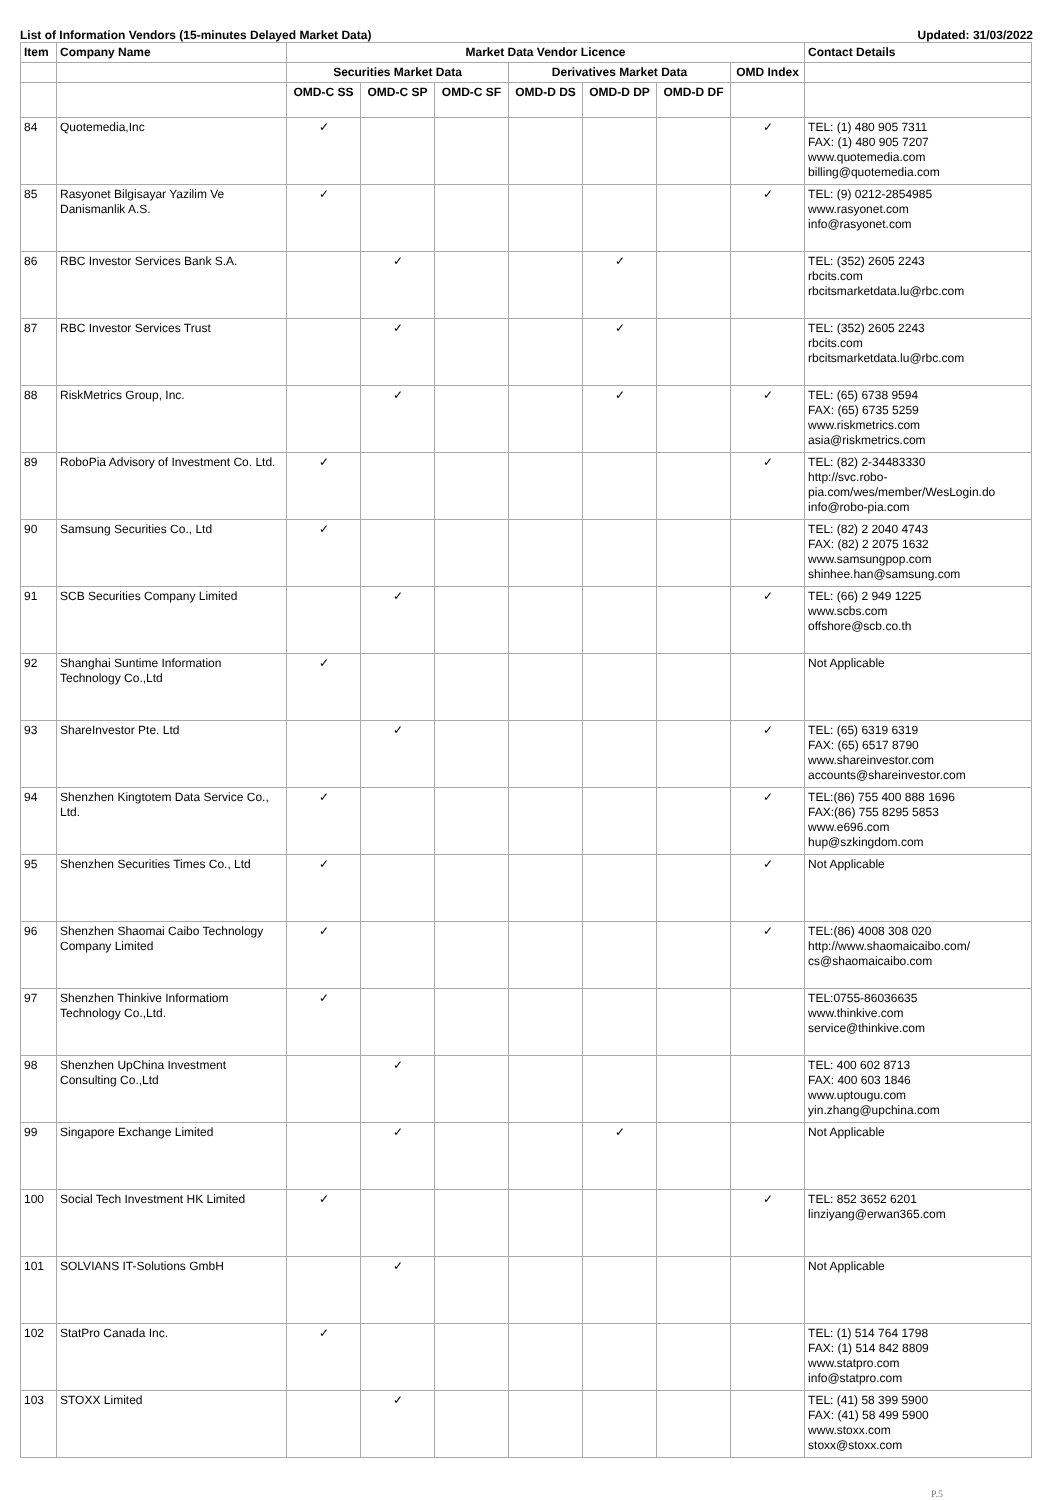List of Information Vendors (15-minutes Delayed Market Data) Updated: 31/03/2022
| Item | Company Name | Market Data Vendor Licence | | | | | | | Contact Details |
| --- | --- | --- | --- | --- | --- | --- | --- | --- | --- |
| | | Securities Market Data | | | Derivatives Market Data | | | OMD Index | |
| | | OMD-C SS | OMD-C SP | OMD-C SF | OMD-D DS | OMD-D DP | OMD-D DF | | |
| 84 | Quotemedia,Inc | ✓ | | | | | | ✓ | TEL: (1) 480 905 7311 FAX: (1) 480 905 7207 www.quotemedia.com billing@quotemedia.com |
| 85 | Rasyonet Bilgisayar Yazilim Ve Danismanlik A.S. | ✓ | | | | | | ✓ | TEL: (9) 0212-2854985 www.rasyonet.com info@rasyonet.com |
| 86 | RBC Investor Services Bank S.A. | | ✓ | | | ✓ | | | TEL: (352) 2605 2243 rbcits.com rbcitsmarketdata.lu@rbc.com |
| 87 | RBC Investor Services Trust | | ✓ | | | ✓ | | | TEL: (352) 2605 2243 rbcits.com rbcitsmarketdata.lu@rbc.com |
| 88 | RiskMetrics Group, Inc. | | ✓ | | | ✓ | | ✓ | TEL: (65) 6738 9594 FAX: (65) 6735 5259 www.riskmetrics.com asia@riskmetrics.com |
| 89 | RoboPia Advisory of Investment Co. Ltd. | ✓ | | | | | | ✓ | TEL: (82) 2-34483330 http://svc.robo-pia.com/wes/member/WesLogin.do info@robo-pia.com |
| 90 | Samsung Securities Co., Ltd | ✓ | | | | | | | TEL: (82) 2 2040 4743 FAX: (82) 2 2075 1632 www.samsungpop.com shinhee.han@samsung.com |
| 91 | SCB Securities Company Limited | | ✓ | | | | | ✓ | TEL: (66) 2 949 1225 www.scbs.com offshore@scb.co.th |
| 92 | Shanghai Suntime Information Technology Co.,Ltd | ✓ | | | | | | | Not Applicable |
| 93 | ShareInvestor Pte. Ltd | | ✓ | | | | | ✓ | TEL: (65) 6319 6319 FAX: (65) 6517 8790 www.shareinvestor.com accounts@shareinvestor.com |
| 94 | Shenzhen Kingtotem Data Service Co., Ltd. | ✓ | | | | | | ✓ | TEL:(86) 755 400 888 1696 FAX:(86) 755 8295 5853 www.e696.com hup@szkingdom.com |
| 95 | Shenzhen Securities Times Co., Ltd | ✓ | | | | | | ✓ | Not Applicable |
| 96 | Shenzhen Shaomai Caibo Technology Company Limited | ✓ | | | | | | ✓ | TEL:(86) 4008 308 020 http://www.shaomaicaibo.com/ cs@shaomaicaibo.com |
| 97 | Shenzhen Thinkive Informatiom Technology Co.,Ltd. | ✓ | | | | | | | TEL:0755-86036635 www.thinkive.com service@thinkive.com |
| 98 | Shenzhen UpChina Investment Consulting Co.,Ltd | | ✓ | | | | | | TEL: 400 602 8713 FAX: 400 603 1846 www.uptougu.com yin.zhang@upchina.com |
| 99 | Singapore Exchange Limited | | ✓ | | | ✓ | | | Not Applicable |
| 100 | Social Tech Investment HK Limited | ✓ | | | | | | ✓ | TEL: 852 3652 6201 linziyang@erwan365.com |
| 101 | SOLVIANS IT-Solutions GmbH | | ✓ | | | | | | Not Applicable |
| 102 | StatPro Canada Inc. | ✓ | | | | | | | TEL: (1) 514 764 1798 FAX: (1) 514 842 8809 www.statpro.com info@statpro.com |
| 103 | STOXX Limited | | ✓ | | | | | | TEL: (41) 58 399 5900 FAX: (41) 58 499 5900 www.stoxx.com stoxx@stoxx.com |
P.5